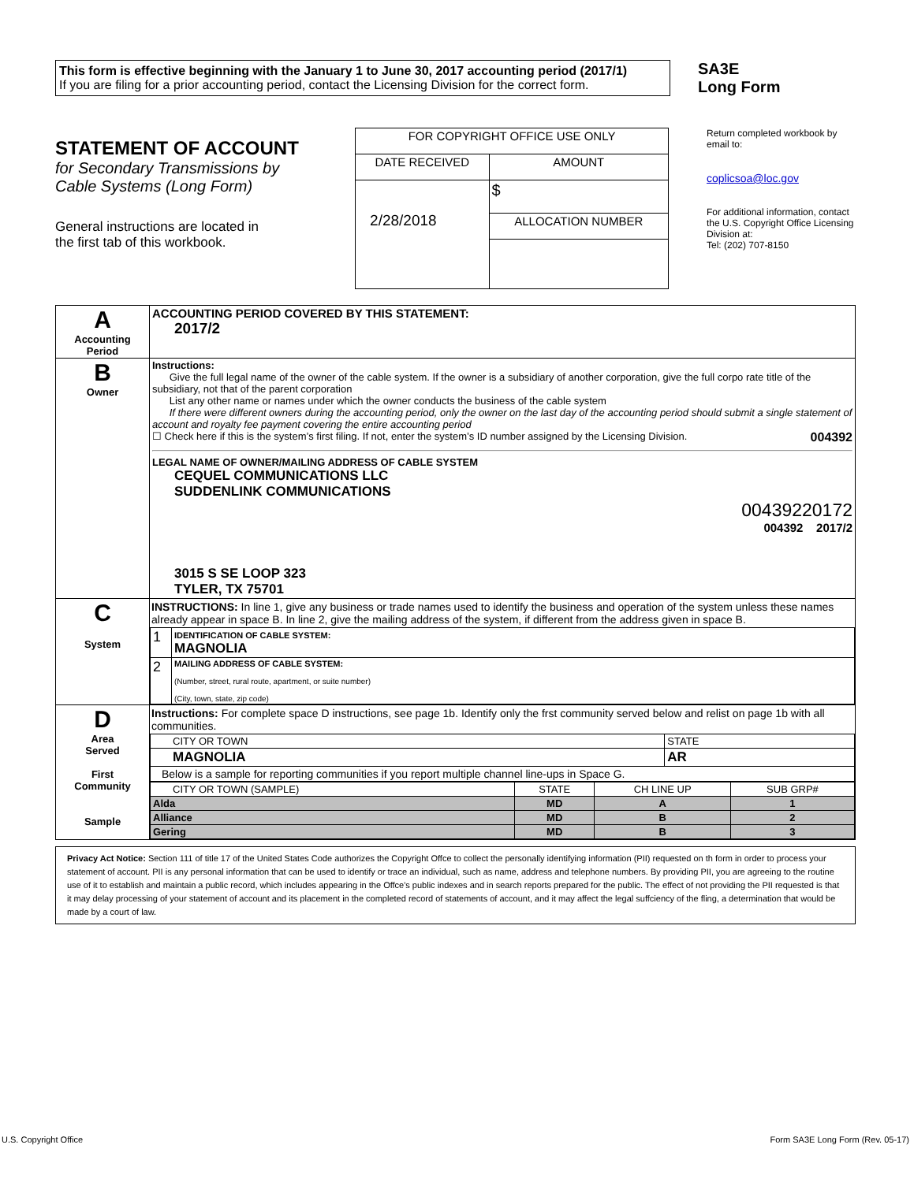This form is effective beginning with the January 1 to June 30, 2017 accounting period (2017/1)
If you are filing for a prior accounting period, contact the Licensing Division for the correct form.
SA3E
Long Form
STATEMENT OF ACCOUNT
for Secondary Transmissions by
Cable Systems (Long Form)
General instructions are located in
the first tab of this workbook.
| FOR COPYRIGHT OFFICE USE ONLY | |
| DATE RECEIVED | AMOUNT |
| 2/28/2018 | $ |
| | ALLOCATION NUMBER |
Return completed workbook by email to:
coplicsoa@loc.gov
For additional information, contact the U.S. Copyright Office Licensing Division at:
Tel: (202) 707-8150
| A Accounting Period | ACCOUNTING PERIOD COVERED BY THIS STATEMENT: 2017/2 |
| B Owner | Instructions: Give the full legal name of the owner of the cable system. If the owner is a subsidiary of another corporation, give the full corpo rate title of the subsidiary, not that of the parent corporation List any other name or names under which the owner conducts the business of the cable system If there were different owners during the accounting period, only the owner on the last day of the accounting period should submit a single statement of account and royalty fee payment covering the entire accounting period ☐ Check here if this is the system’s first filing. If not, enter the system’s ID number assigned by the Licensing Division. 004392 LEGAL NAME OF OWNER/MAILING ADDRESS OF CABLE SYSTEM CEQUEL COMMUNICATIONS LLC SUDDENLINK COMMUNICATIONS 00439220172 004392 2017/2 3015 S SE LOOP 323 TYLER, TX 75701 |
| C System | INSTRUCTIONS: In line 1, give any business or trade names used to identify the business and operation of the system unless these names already appear in space B. In line 2, give the mailing address of the system, if different from the address given in space B. / 1 / IDENTIFICATION OF CABLE SYSTEM: MAGNOLIA / / 2 / MAILING ADDRESS OF CABLE SYSTEM: (Number, street, rural route, apartment, or suite number) (City, town, state, zip code) / |
| D Area Served First Community Sample | Instructions: For complete space D instructions, see page 1b. Identify only the frst community served below and relist on page 1b with all communities. / CITY OR TOWN / STATE / / MAGNOLIA / AR / / Below is a sample for reporting communities if you report multiple channel line-ups in Space G. / / / CITY OR TOWN (SAMPLE) / STATE / CH LINE UP / SUB GRP# / / Alda / MD / A / 1 / / Alliance / MD / B / 2 / / Gering / MD / B / 3 / |
Privacy Act Notice: Section 111 of title 17 of the United States Code authorizes the Copyright Offce to collect the personally identifying information (PII) requested on th form in order to process your statement of account. PII is any personal information that can be used to identify or trace an individual, such as name, address and telephone numbers. By providing PII, you are agreeing to the routine use of it to establish and maintain a public record, which includes appearing in the Offce's public indexes and in search reports prepared for the public. The effect of not providing the PII requested is that it may delay processing of your statement of account and its placement in the completed record of statements of account, and it may affect the legal suffciency of the fling, a determination that would be made by a court of law.
U.S. Copyright Office Form SA3E Long Form (Rev. 05-17)